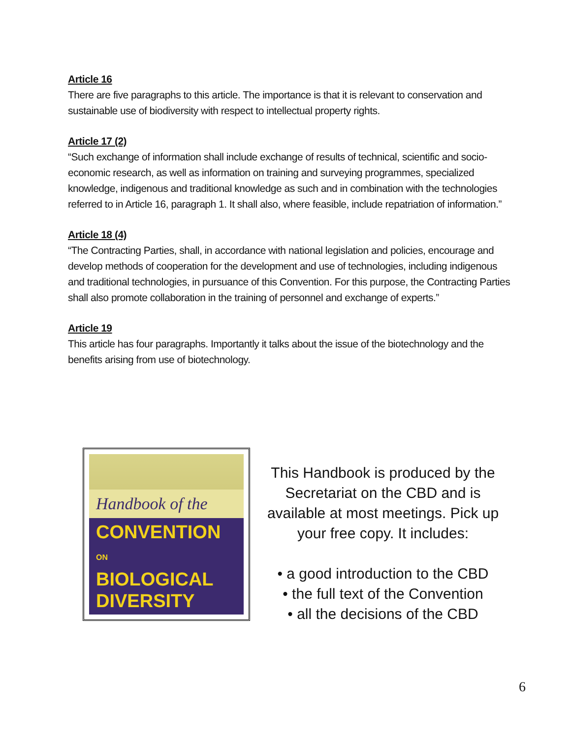Article 16
There are five paragraphs to this article. The importance is that it is relevant to conservation and sustainable use of biodiversity with respect to intellectual property rights.
Article 17 (2)
“Such exchange of information shall include exchange of results of technical, scientific and socio-economic research, as well as information on training and surveying programmes, specialized knowledge, indigenous and traditional knowledge as such and in combination with the technologies referred to in Article 16, paragraph 1. It shall also, where feasible, include repatriation of information.”
Article 18 (4)
“The Contracting Parties, shall, in accordance with national legislation and policies, encourage and develop methods of cooperation for the development and use of technologies, including indigenous and traditional technologies, in pursuance of this Convention. For this purpose, the Contracting Parties shall also promote collaboration in the training of personnel and exchange of experts.”
Article 19
This article has four paragraphs. Importantly it talks about the issue of the biotechnology and the benefits arising from use of biotechnology.
Handbook of the
CONVENTION ON
BIOLOGICAL
DIVERSITY
This Handbook is produced by the
Secretariat on the CBD and is
available at most meetings. Pick up
your free copy. It includes:
• a good introduction to the CBD
• the full text of the Convention
• all the decisions of the CBD
6